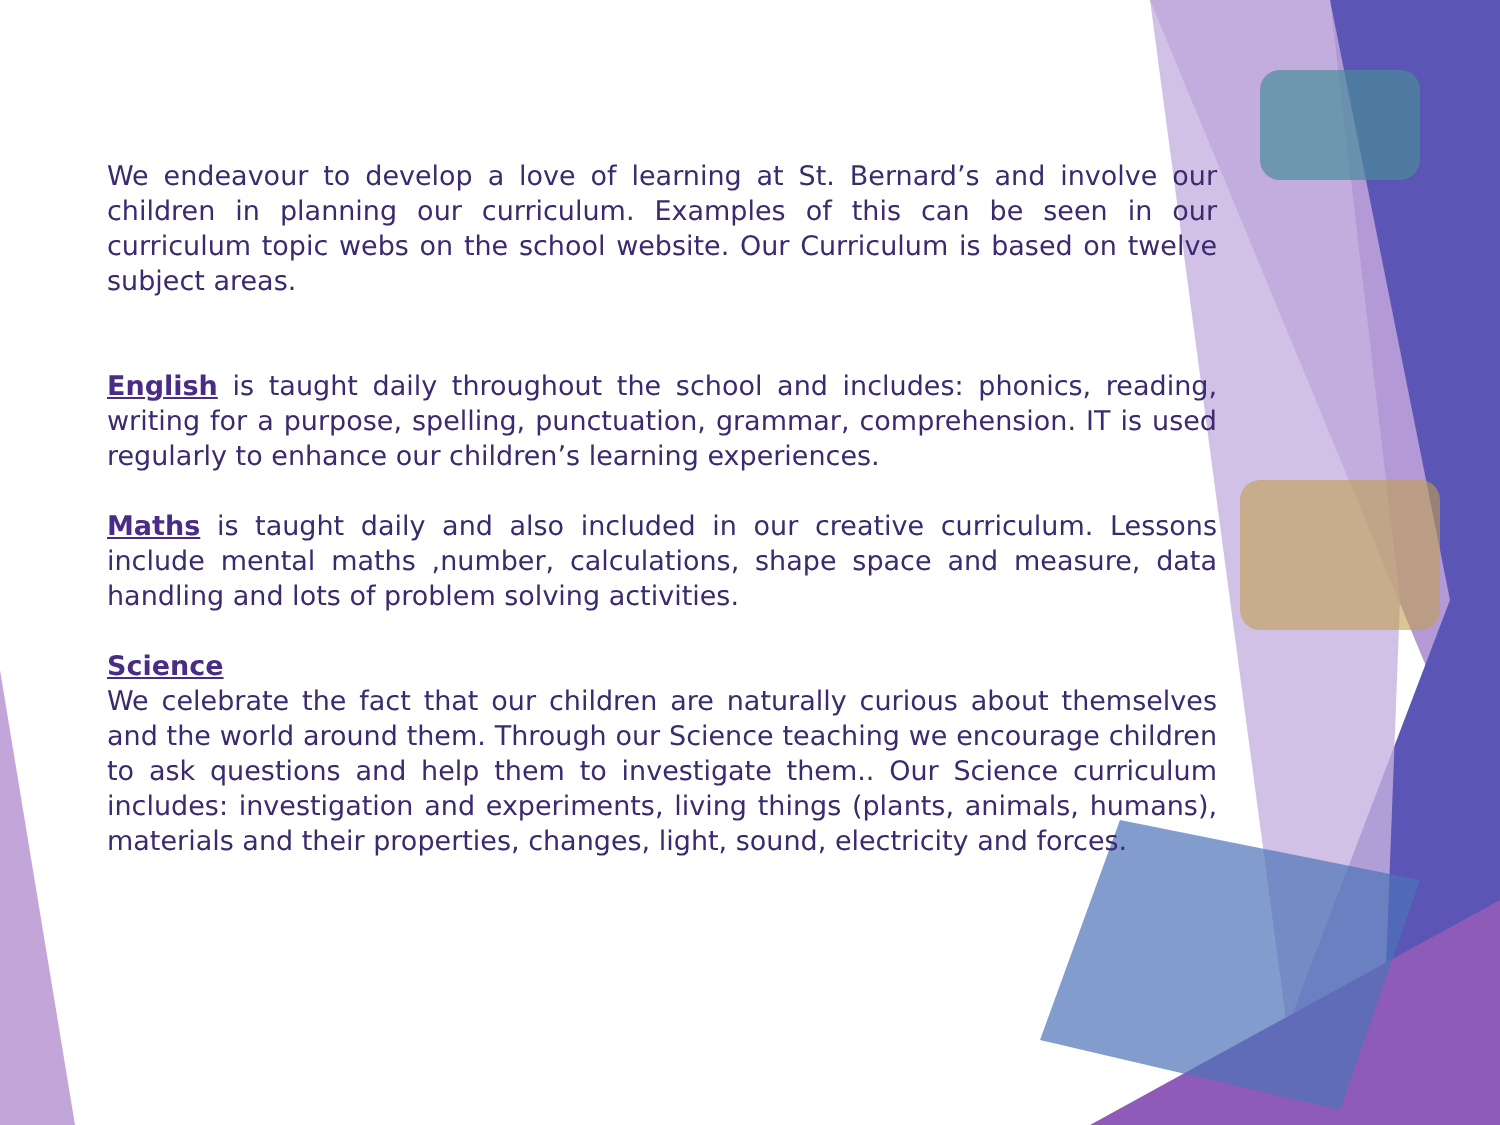We endeavour to develop a love of learning at St. Bernard’s and involve our children in planning our curriculum. Examples of this can be seen in our curriculum topic webs on the school website. Our Curriculum is based on twelve subject areas.
English is taught daily throughout the school and includes: phonics, reading, writing for a purpose, spelling, punctuation, grammar, comprehension. IT is used regularly to enhance our children’s learning experiences.
Maths is taught daily and also included in our creative curriculum. Lessons include mental maths ,number, calculations, shape space and measure, data handling and lots of problem solving activities.
Science
We celebrate the fact that our children are naturally curious about themselves and the world around them. Through our Science teaching we encourage children to ask questions and help them to investigate them.. Our Science curriculum includes: investigation and experiments, living things (plants, animals, humans), materials and their properties, changes, light, sound, electricity and forces.